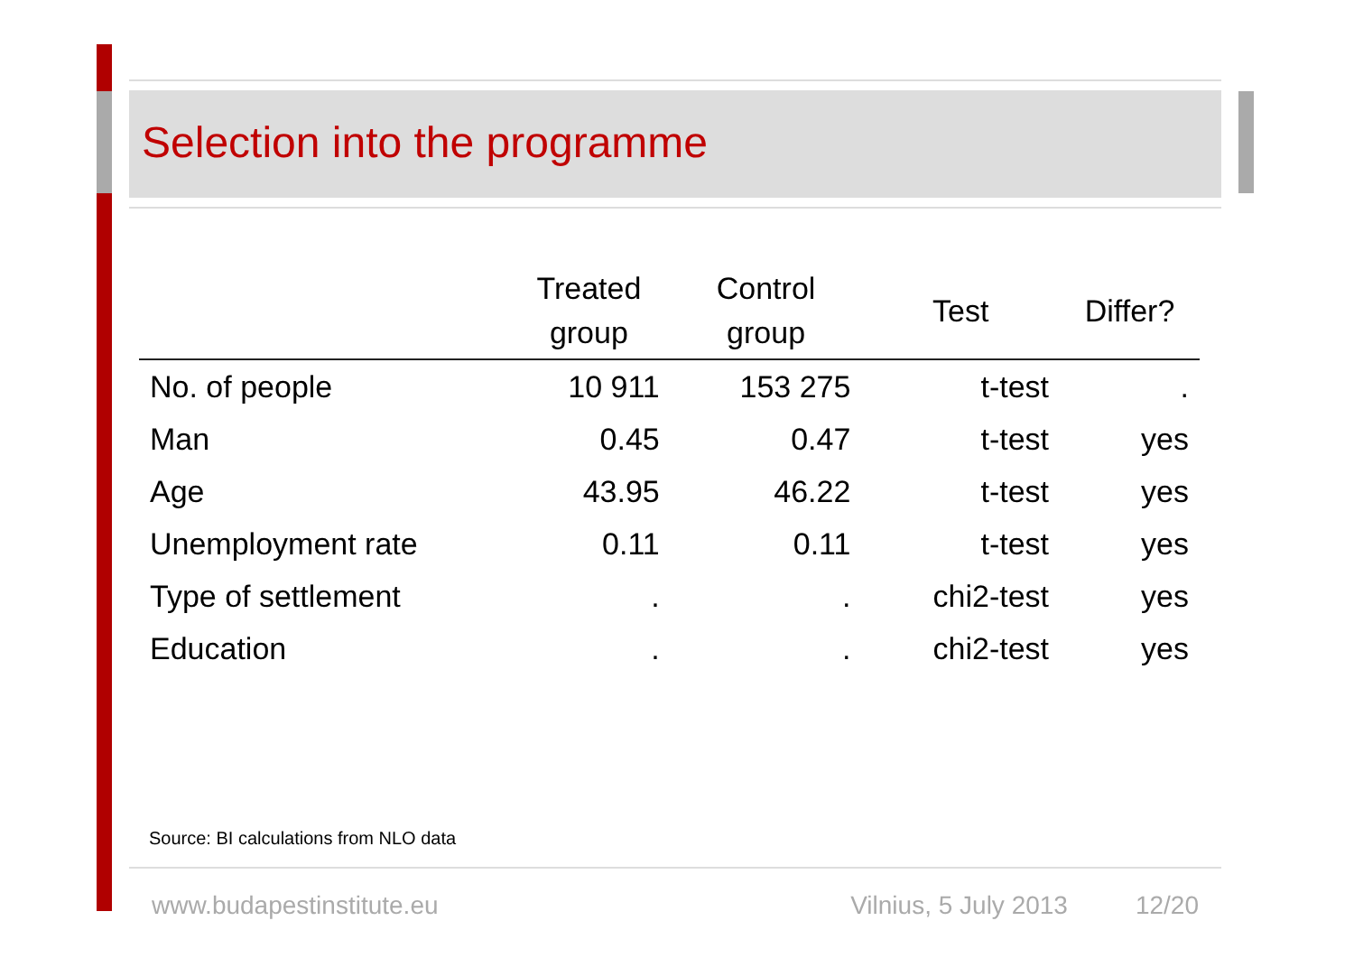Selection into the programme
| | Treated group | Control group | Test | Differ? |
| --- | --- | --- | --- | --- |
| No. of people | 10 911 | 153 275 | t-test | . |
| Man | 0.45 | 0.47 | t-test | yes |
| Age | 43.95 | 46.22 | t-test | yes |
| Unemployment rate | 0.11 | 0.11 | t-test | yes |
| Type of settlement | . | . | chi2-test | yes |
| Education | . | . | chi2-test | yes |
Source: BI calculations from NLO data
www.budapestinstitute.eu Vilnius, 5 July 2013 12/20